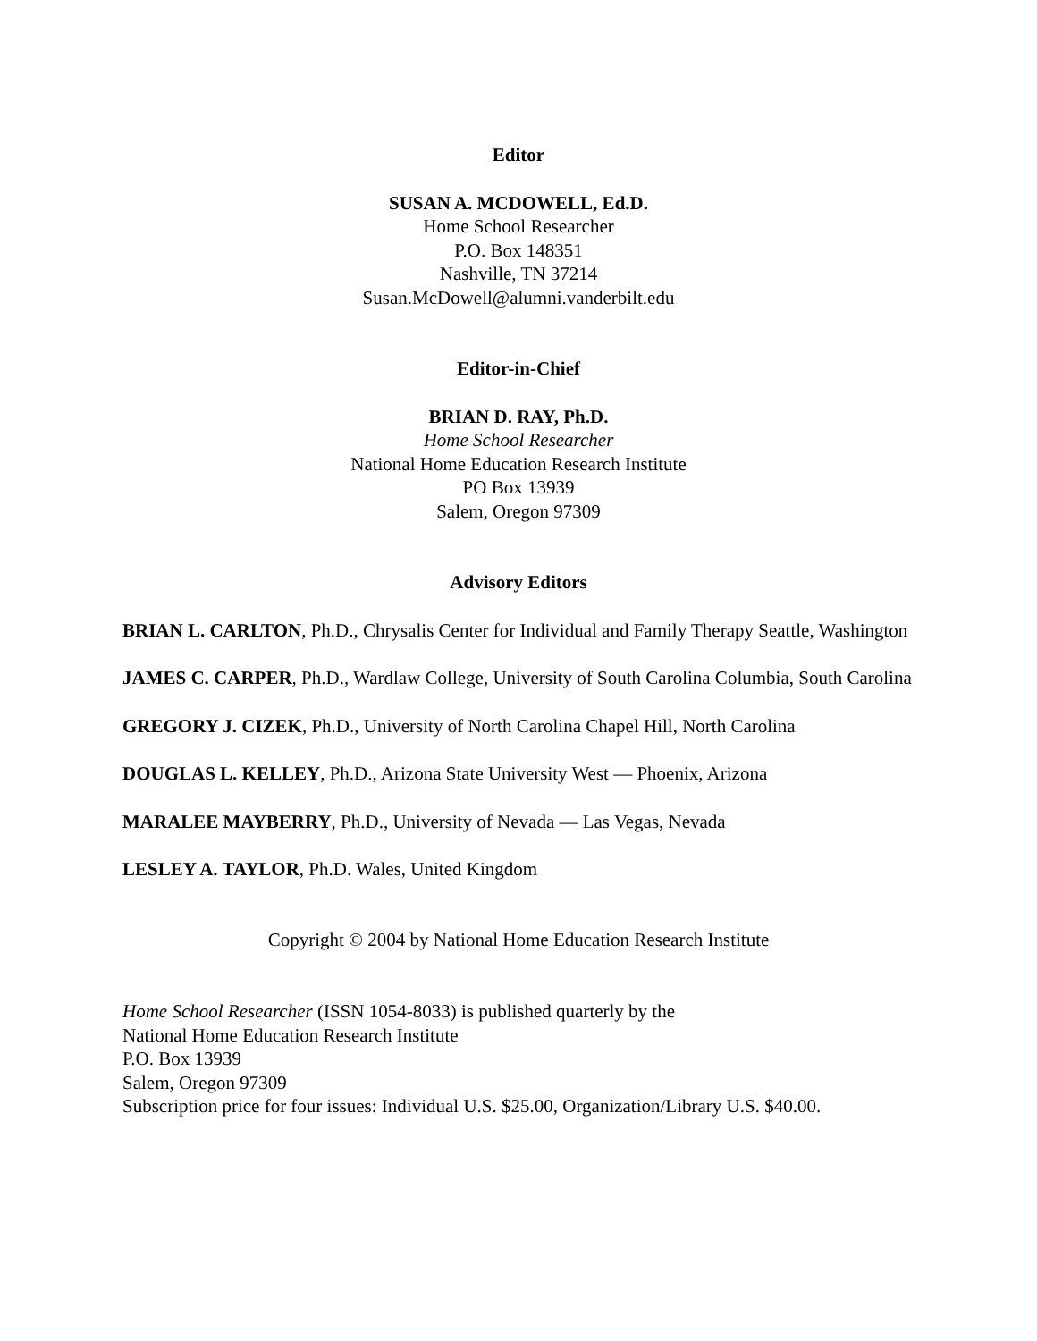Editor
SUSAN A. MCDOWELL, Ed.D.
Home School Researcher
P.O. Box 148351
Nashville, TN 37214
Susan.McDowell@alumni.vanderbilt.edu
Editor-in-Chief
BRIAN D. RAY, Ph.D.
Home School Researcher
National Home Education Research Institute
PO Box 13939
Salem, Oregon 97309
Advisory Editors
BRIAN L. CARLTON, Ph.D., Chrysalis Center for Individual and Family Therapy Seattle, Washington
JAMES C. CARPER, Ph.D., Wardlaw College, University of South Carolina Columbia, South Carolina
GREGORY J. CIZEK, Ph.D., University of North Carolina Chapel Hill, North Carolina
DOUGLAS L. KELLEY, Ph.D., Arizona State University West — Phoenix, Arizona
MARALEE MAYBERRY, Ph.D., University of Nevada — Las Vegas, Nevada
LESLEY A. TAYLOR, Ph.D. Wales, United Kingdom
Copyright © 2004 by National Home Education Research Institute
Home School Researcher (ISSN 1054-8033) is published quarterly by the
National Home Education Research Institute
P.O. Box 13939
Salem, Oregon 97309
Subscription price for four issues: Individual U.S. $25.00, Organization/Library U.S. $40.00.